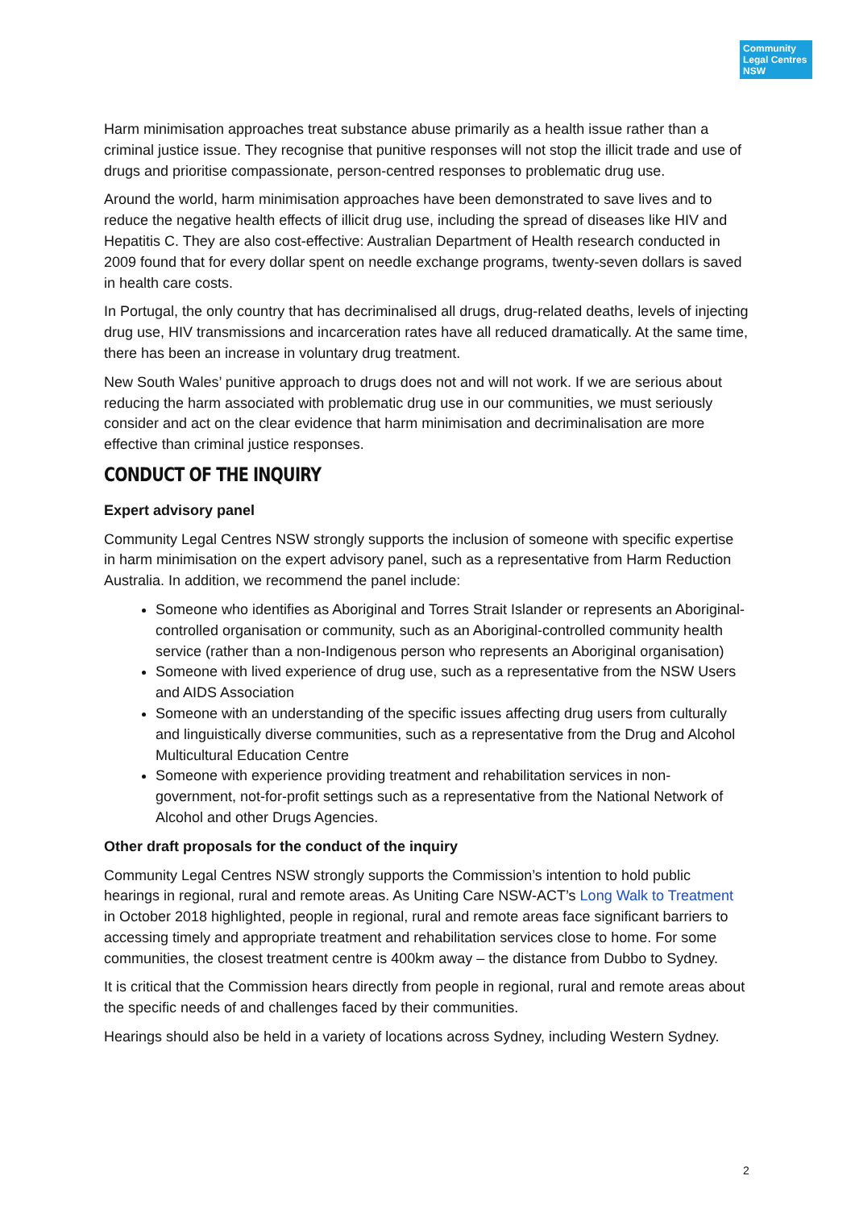Community
Legal Centres
NSW
Harm minimisation approaches treat substance abuse primarily as a health issue rather than a criminal justice issue. They recognise that punitive responses will not stop the illicit trade and use of drugs and prioritise compassionate, person-centred responses to problematic drug use.
Around the world, harm minimisation approaches have been demonstrated to save lives and to reduce the negative health effects of illicit drug use, including the spread of diseases like HIV and Hepatitis C. They are also cost-effective: Australian Department of Health research conducted in 2009 found that for every dollar spent on needle exchange programs, twenty-seven dollars is saved in health care costs.
In Portugal, the only country that has decriminalised all drugs, drug-related deaths, levels of injecting drug use, HIV transmissions and incarceration rates have all reduced dramatically. At the same time, there has been an increase in voluntary drug treatment.
New South Wales’ punitive approach to drugs does not and will not work. If we are serious about reducing the harm associated with problematic drug use in our communities, we must seriously consider and act on the clear evidence that harm minimisation and decriminalisation are more effective than criminal justice responses.
CONDUCT OF THE INQUIRY
Expert advisory panel
Community Legal Centres NSW strongly supports the inclusion of someone with specific expertise in harm minimisation on the expert advisory panel, such as a representative from Harm Reduction Australia. In addition, we recommend the panel include:
Someone who identifies as Aboriginal and Torres Strait Islander or represents an Aboriginal-controlled organisation or community, such as an Aboriginal-controlled community health service (rather than a non-Indigenous person who represents an Aboriginal organisation)
Someone with lived experience of drug use, such as a representative from the NSW Users and AIDS Association
Someone with an understanding of the specific issues affecting drug users from culturally and linguistically diverse communities, such as a representative from the Drug and Alcohol Multicultural Education Centre
Someone with experience providing treatment and rehabilitation services in non-government, not-for-profit settings such as a representative from the National Network of Alcohol and other Drugs Agencies.
Other draft proposals for the conduct of the inquiry
Community Legal Centres NSW strongly supports the Commission’s intention to hold public hearings in regional, rural and remote areas. As Uniting Care NSW-ACT’s Long Walk to Treatment in October 2018 highlighted, people in regional, rural and remote areas face significant barriers to accessing timely and appropriate treatment and rehabilitation services close to home. For some communities, the closest treatment centre is 400km away – the distance from Dubbo to Sydney.
It is critical that the Commission hears directly from people in regional, rural and remote areas about the specific needs of and challenges faced by their communities.
Hearings should also be held in a variety of locations across Sydney, including Western Sydney.
2